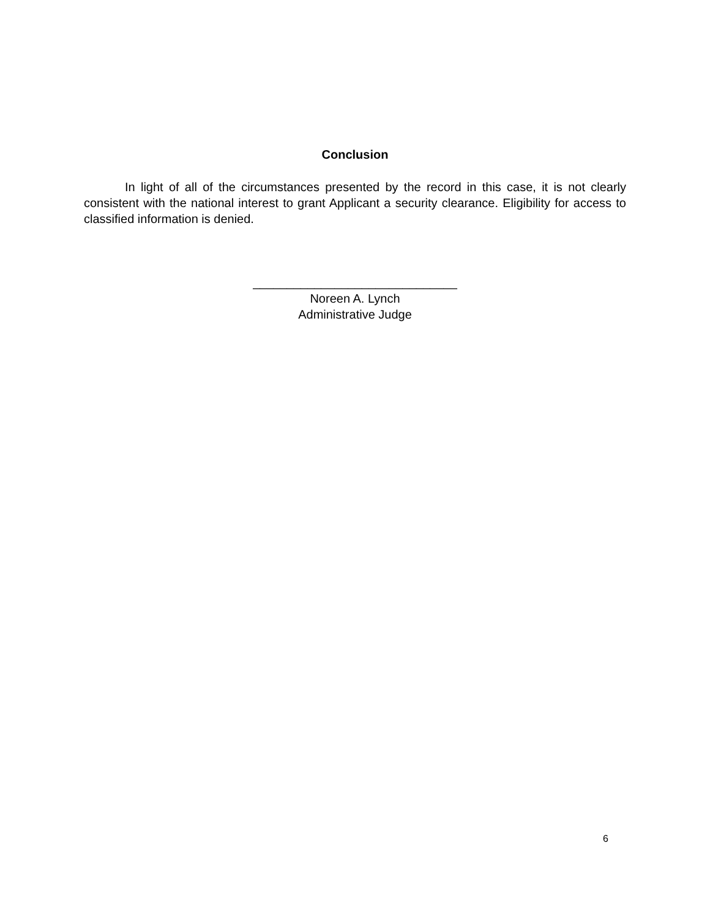Conclusion
In light of all of the circumstances presented by the record in this case, it is not clearly consistent with the national interest to grant Applicant a security clearance. Eligibility for access to classified information is denied.
______________________________
Noreen A. Lynch
Administrative Judge
6